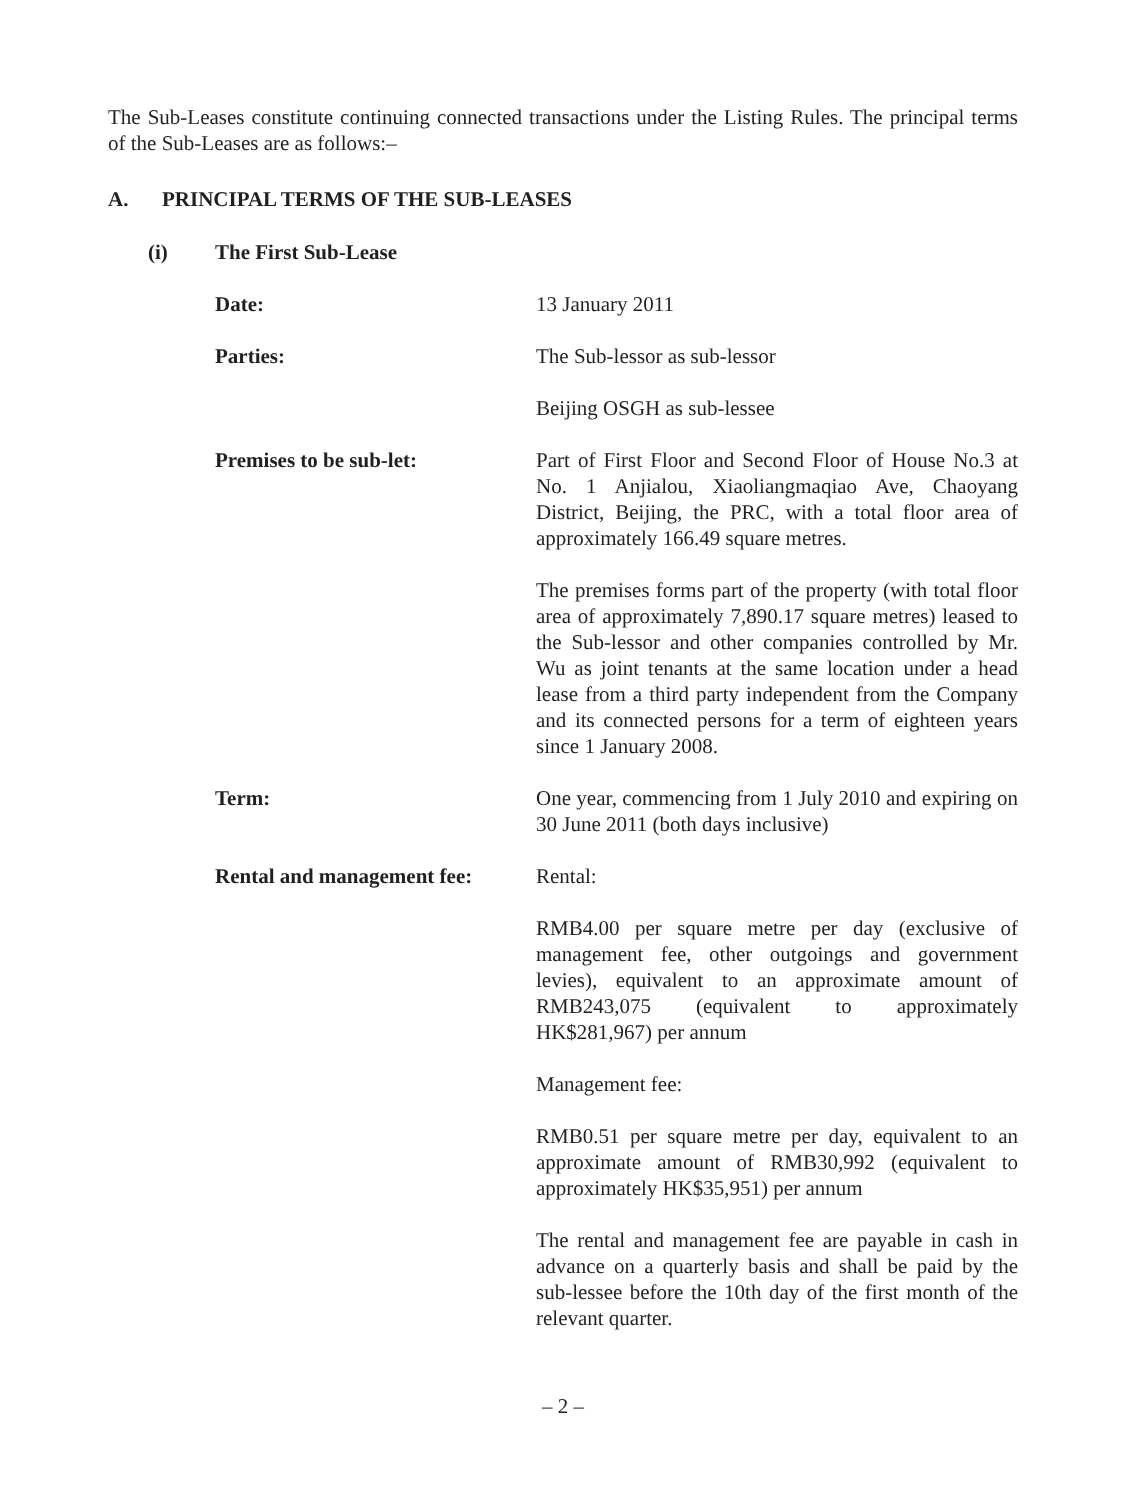The Sub-Leases constitute continuing connected transactions under the Listing Rules. The principal terms of the Sub-Leases are as follows:–
A. PRINCIPAL TERMS OF THE SUB-LEASES
(i) The First Sub-Lease
Date: 13 January 2011
Parties: The Sub-lessor as sub-lessor
Beijing OSGH as sub-lessee
Premises to be sub-let: Part of First Floor and Second Floor of House No.3 at No. 1 Anjialou, Xiaoliangmaqiao Ave, Chaoyang District, Beijing, the PRC, with a total floor area of approximately 166.49 square metres.
The premises forms part of the property (with total floor area of approximately 7,890.17 square metres) leased to the Sub-lessor and other companies controlled by Mr. Wu as joint tenants at the same location under a head lease from a third party independent from the Company and its connected persons for a term of eighteen years since 1 January 2008.
Term: One year, commencing from 1 July 2010 and expiring on 30 June 2011 (both days inclusive)
Rental and management fee:
Rental:
RMB4.00 per square metre per day (exclusive of management fee, other outgoings and government levies), equivalent to an approximate amount of RMB243,075 (equivalent to approximately HK$281,967) per annum
Management fee:
RMB0.51 per square metre per day, equivalent to an approximate amount of RMB30,992 (equivalent to approximately HK$35,951) per annum
The rental and management fee are payable in cash in advance on a quarterly basis and shall be paid by the sub-lessee before the 10th day of the first month of the relevant quarter.
– 2 –